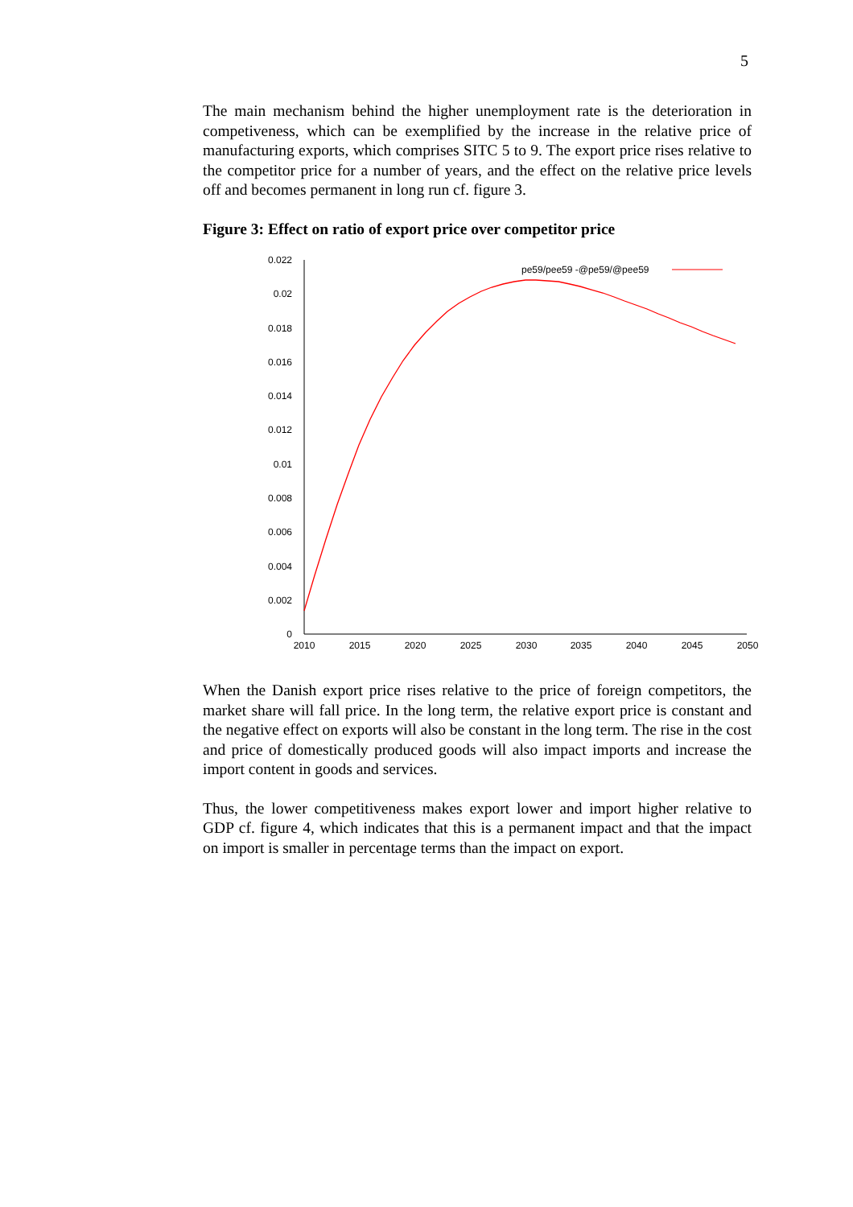5
The main mechanism behind the higher unemployment rate is the deterioration in competiveness, which can be exemplified by the increase in the relative price of manufacturing exports, which comprises SITC 5 to 9. The export price rises relative to the competitor price for a number of years, and the effect on the relative price levels off and becomes permanent in long run cf. figure 3.
Figure 3: Effect on ratio of export price over competitor price
0.022
0.02
0.018
0.016
0.014
0.012
0.01
0.008
0.006
0.004
0.002
0
2010
2015
2020
2025
2030
2035
2040
2045
2050
pe59/pee59 -@pe59/@pee59
When the Danish export price rises relative to the price of foreign competitors, the market share will fall price. In the long term, the relative export price is constant and the negative effect on exports will also be constant in the long term. The rise in the cost and price of domestically produced goods will also impact imports and increase the import content in goods and services.
Thus, the lower competitiveness makes export lower and import higher relative to GDP cf. figure 4, which indicates that this is a permanent impact and that the impact on import is smaller in percentage terms than the impact on export.